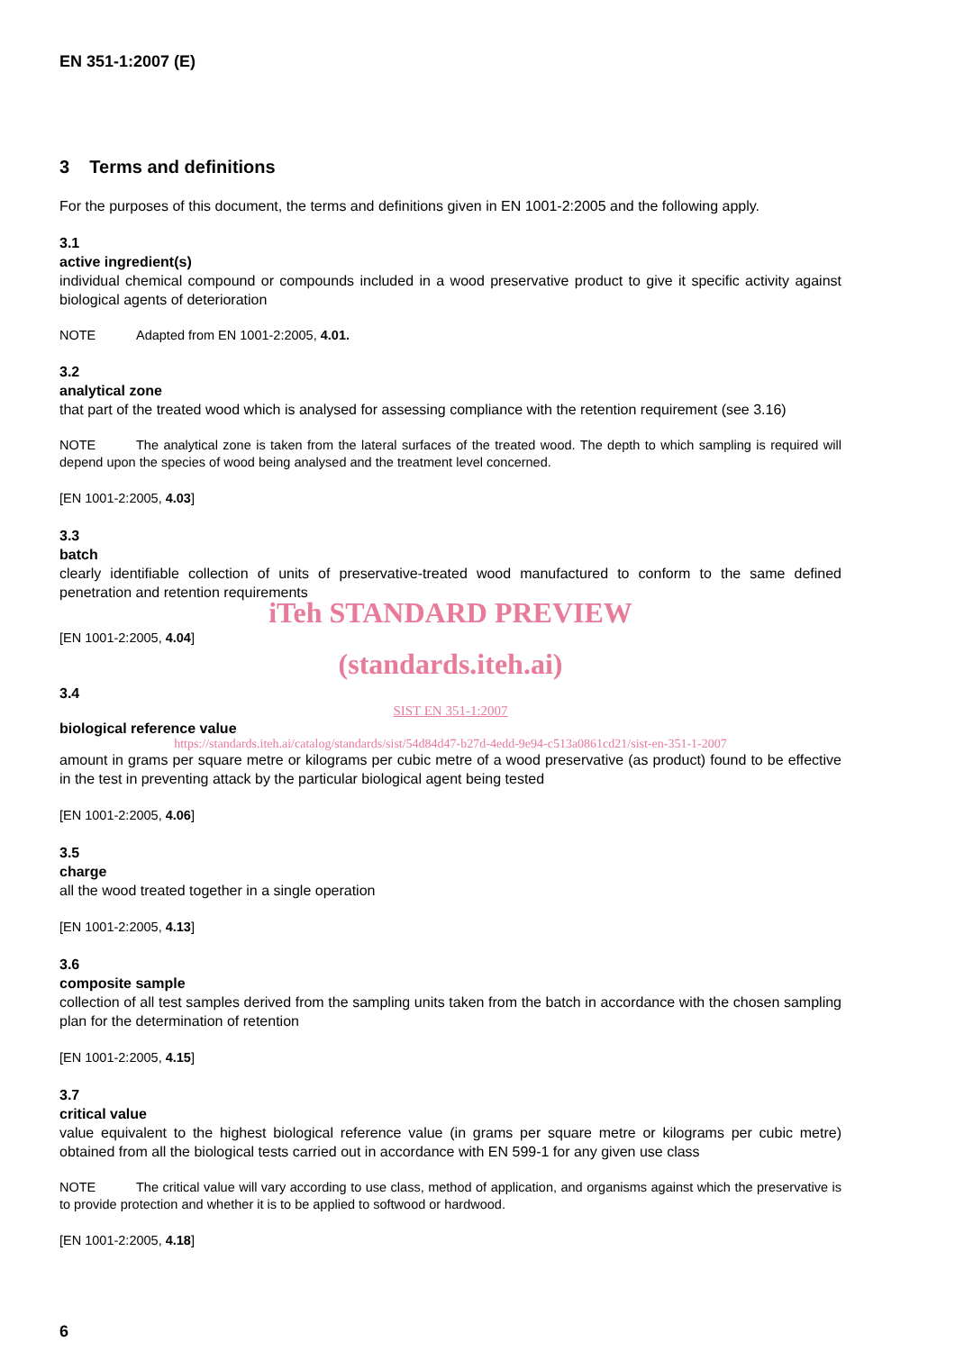EN 351-1:2007 (E)
3 Terms and definitions
For the purposes of this document, the terms and definitions given in EN 1001-2:2005 and the following apply.
3.1
active ingredient(s)
individual chemical compound or compounds included in a wood preservative product to give it specific activity against biological agents of deterioration
NOTE Adapted from EN 1001-2:2005, 4.01.
3.2
analytical zone
that part of the treated wood which is analysed for assessing compliance with the retention requirement (see 3.16)
NOTE The analytical zone is taken from the lateral surfaces of the treated wood. The depth to which sampling is required will depend upon the species of wood being analysed and the treatment level concerned.
[EN 1001-2:2005, 4.03]
3.3
batch
clearly identifiable collection of units of preservative-treated wood manufactured to conform to the same defined penetration and retention requirements
iTeh STANDARD PREVIEW
[EN 1001-2:2005, 4.04]
(standards.iteh.ai)
3.4
SIST EN 351-1:2007
biological reference value
https://standards.iteh.ai/catalog/standards/sist/54d84d47-b27d-4edd-9e94-c513a0861cd21/sist-en-351-1-2007
amount in grams per square metre or kilograms per cubic metre of a wood preservative (as product) found to be effective in the test in preventing attack by the particular biological agent being tested
[EN 1001-2:2005, 4.06]
3.5
charge
all the wood treated together in a single operation
[EN 1001-2:2005, 4.13]
3.6
composite sample
collection of all test samples derived from the sampling units taken from the batch in accordance with the chosen sampling plan for the determination of retention
[EN 1001-2:2005, 4.15]
3.7
critical value
value equivalent to the highest biological reference value (in grams per square metre or kilograms per cubic metre) obtained from all the biological tests carried out in accordance with EN 599-1 for any given use class
NOTE The critical value will vary according to use class, method of application, and organisms against which the preservative is to provide protection and whether it is to be applied to softwood or hardwood.
[EN 1001-2:2005, 4.18]
6